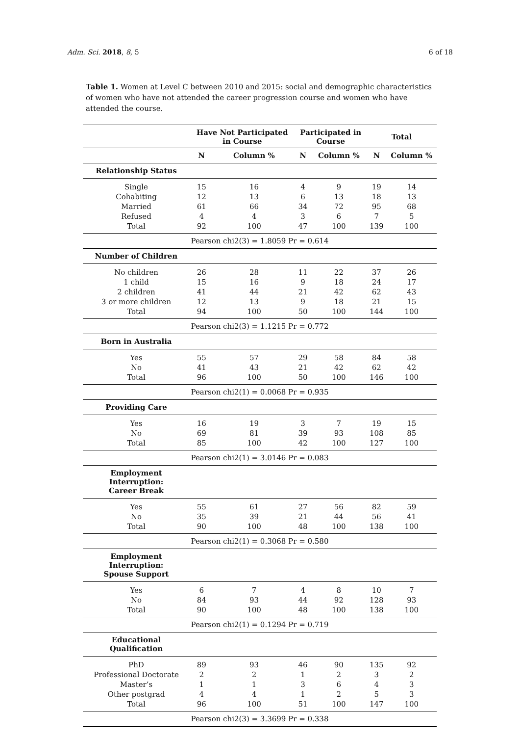Adm. Sci. 2018, 8, 5 6 of 18
Table 1. Women at Level C between 2010 and 2015: social and demographic characteristics of women who have not attended the career progression course and women who have attended the course.
| | Have Not Participated in Course | | Participated in Course | | Total | |
| --- | --- | --- | --- | --- | --- | --- |
| | N | Column % | N | Column % | N | Column % |
| Relationship Status | | | | | | |
| Single | 15 | 16 | 4 | 9 | 19 | 14 |
| Cohabiting | 12 | 13 | 6 | 13 | 18 | 13 |
| Married | 61 | 66 | 34 | 72 | 95 | 68 |
| Refused | 4 | 4 | 3 | 6 | 7 | 5 |
| Total | 92 | 100 | 47 | 100 | 139 | 100 |
| Pearson chi2(3) = 1.8059 Pr = 0.614 | | | | | | |
| Number of Children | | | | | | |
| No children | 26 | 28 | 11 | 22 | 37 | 26 |
| 1 child | 15 | 16 | 9 | 18 | 24 | 17 |
| 2 children | 41 | 44 | 21 | 42 | 62 | 43 |
| 3 or more children | 12 | 13 | 9 | 18 | 21 | 15 |
| Total | 94 | 100 | 50 | 100 | 144 | 100 |
| Pearson chi2(3) = 1.1215 Pr = 0.772 | | | | | | |
| Born in Australia | | | | | | |
| Yes | 55 | 57 | 29 | 58 | 84 | 58 |
| No | 41 | 43 | 21 | 42 | 62 | 42 |
| Total | 96 | 100 | 50 | 100 | 146 | 100 |
| Pearson chi2(1) = 0.0068 Pr = 0.935 | | | | | | |
| Providing Care | | | | | | |
| Yes | 16 | 19 | 3 | 7 | 19 | 15 |
| No | 69 | 81 | 39 | 93 | 108 | 85 |
| Total | 85 | 100 | 42 | 100 | 127 | 100 |
| Pearson chi2(1) = 3.0146 Pr = 0.083 | | | | | | |
| Employment Interruption: Career Break | | | | | | |
| Yes | 55 | 61 | 27 | 56 | 82 | 59 |
| No | 35 | 39 | 21 | 44 | 56 | 41 |
| Total | 90 | 100 | 48 | 100 | 138 | 100 |
| Pearson chi2(1) = 0.3068 Pr = 0.580 | | | | | | |
| Employment Interruption: Spouse Support | | | | | | |
| Yes | 6 | 7 | 4 | 8 | 10 | 7 |
| No | 84 | 93 | 44 | 92 | 128 | 93 |
| Total | 90 | 100 | 48 | 100 | 138 | 100 |
| Pearson chi2(1) = 0.1294 Pr = 0.719 | | | | | | |
| Educational Qualification | | | | | | |
| PhD | 89 | 93 | 46 | 90 | 135 | 92 |
| Professional Doctorate | 2 | 2 | 1 | 2 | 3 | 2 |
| Master’s | 1 | 1 | 3 | 6 | 4 | 3 |
| Other postgrad | 4 | 4 | 1 | 2 | 5 | 3 |
| Total | 96 | 100 | 51 | 100 | 147 | 100 |
| Pearson chi2(3) = 3.3699 Pr = 0.338 | | | | | | |